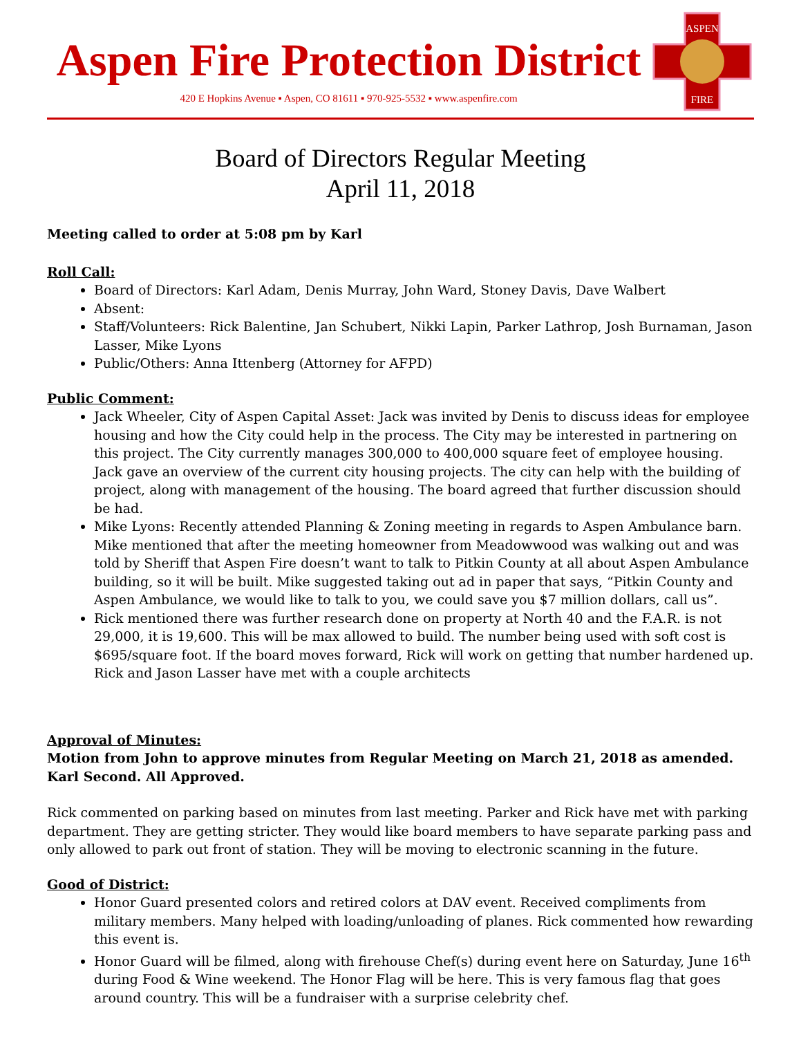Aspen Fire Protection District
420 E Hopkins Avenue ▪ Aspen, CO 81611 ▪ 970-925-5532 ▪ www.aspenfire.com
ASPEN
FIRE
Board of Directors Regular Meeting
April 11, 2018
Meeting called to order at 5:08 pm by Karl
Roll Call:
Board of Directors: Karl Adam, Denis Murray, John Ward, Stoney Davis, Dave Walbert
Absent:
Staff/Volunteers: Rick Balentine, Jan Schubert, Nikki Lapin, Parker Lathrop, Josh Burnaman, Jason Lasser, Mike Lyons
Public/Others: Anna Ittenberg (Attorney for AFPD)
Public Comment:
Jack Wheeler, City of Aspen Capital Asset: Jack was invited by Denis to discuss ideas for employee housing and how the City could help in the process. The City may be interested in partnering on this project. The City currently manages 300,000 to 400,000 square feet of employee housing. Jack gave an overview of the current city housing projects. The city can help with the building of project, along with management of the housing. The board agreed that further discussion should be had.
Mike Lyons: Recently attended Planning & Zoning meeting in regards to Aspen Ambulance barn. Mike mentioned that after the meeting homeowner from Meadowwood was walking out and was told by Sheriff that Aspen Fire doesn’t want to talk to Pitkin County at all about Aspen Ambulance building, so it will be built. Mike suggested taking out ad in paper that says, “Pitkin County and Aspen Ambulance, we would like to talk to you, we could save you $7 million dollars, call us”.
Rick mentioned there was further research done on property at North 40 and the F.A.R. is not 29,000, it is 19,600. This will be max allowed to build. The number being used with soft cost is $695/square foot. If the board moves forward, Rick will work on getting that number hardened up. Rick and Jason Lasser have met with a couple architects
Approval of Minutes:
Motion from John to approve minutes from Regular Meeting on March 21, 2018 as amended. Karl Second. All Approved.
Rick commented on parking based on minutes from last meeting. Parker and Rick have met with parking department. They are getting stricter. They would like board members to have separate parking pass and only allowed to park out front of station. They will be moving to electronic scanning in the future.
Good of District:
Honor Guard presented colors and retired colors at DAV event. Received compliments from military members. Many helped with loading/unloading of planes. Rick commented how rewarding this event is.
Honor Guard will be filmed, along with firehouse Chef(s) during event here on Saturday, June 16<sup>th</sup> during Food & Wine weekend. The Honor Flag will be here. This is very famous flag that goes around country. This will be a fundraiser with a surprise celebrity chef.